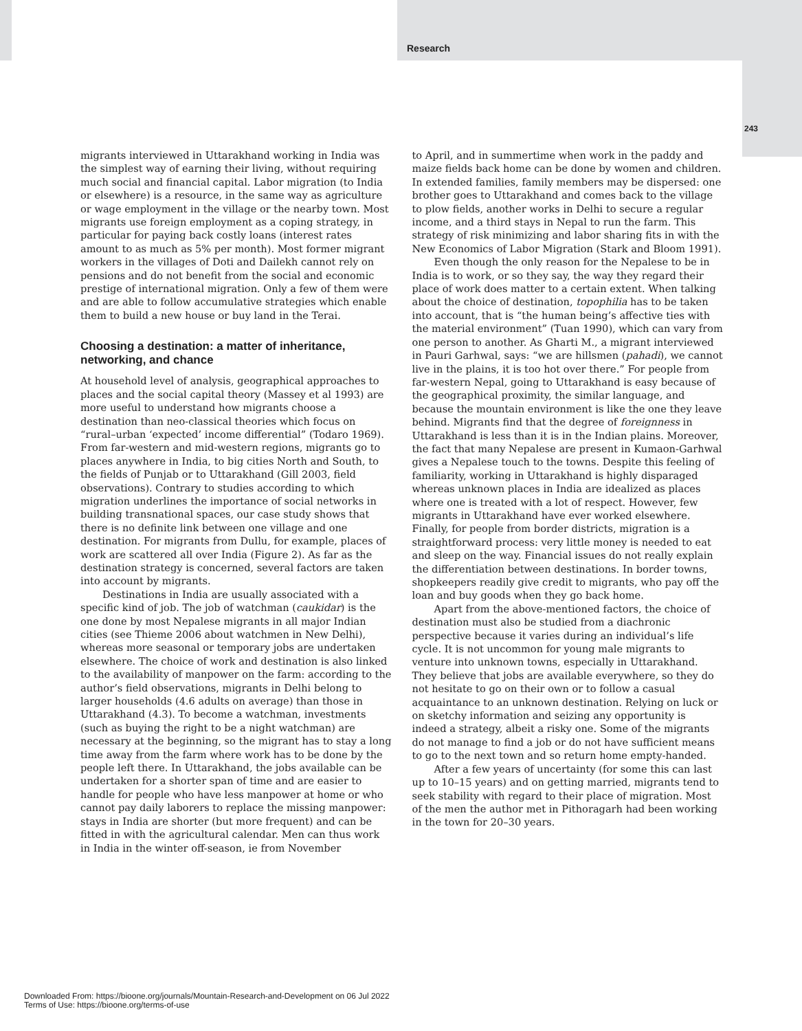Research
243
migrants interviewed in Uttarakhand working in India was the simplest way of earning their living, without requiring much social and financial capital. Labor migration (to India or elsewhere) is a resource, in the same way as agriculture or wage employment in the village or the nearby town. Most migrants use foreign employment as a coping strategy, in particular for paying back costly loans (interest rates amount to as much as 5% per month). Most former migrant workers in the villages of Doti and Dailekh cannot rely on pensions and do not benefit from the social and economic prestige of international migration. Only a few of them were and are able to follow accumulative strategies which enable them to build a new house or buy land in the Terai.
Choosing a destination: a matter of inheritance, networking, and chance
At household level of analysis, geographical approaches to places and the social capital theory (Massey et al 1993) are more useful to understand how migrants choose a destination than neo-classical theories which focus on “rural–urban ‘expected’ income differential” (Todaro 1969). From far-western and mid-western regions, migrants go to places anywhere in India, to big cities North and South, to the fields of Punjab or to Uttarakhand (Gill 2003, field observations). Contrary to studies according to which migration underlines the importance of social networks in building transnational spaces, our case study shows that there is no definite link between one village and one destination. For migrants from Dullu, for example, places of work are scattered all over India (Figure 2). As far as the destination strategy is concerned, several factors are taken into account by migrants.
Destinations in India are usually associated with a specific kind of job. The job of watchman (caukidar) is the one done by most Nepalese migrants in all major Indian cities (see Thieme 2006 about watchmen in New Delhi), whereas more seasonal or temporary jobs are undertaken elsewhere. The choice of work and destination is also linked to the availability of manpower on the farm: according to the author’s field observations, migrants in Delhi belong to larger households (4.6 adults on average) than those in Uttarakhand (4.3). To become a watchman, investments (such as buying the right to be a night watchman) are necessary at the beginning, so the migrant has to stay a long time away from the farm where work has to be done by the people left there. In Uttarakhand, the jobs available can be undertaken for a shorter span of time and are easier to handle for people who have less manpower at home or who cannot pay daily laborers to replace the missing manpower: stays in India are shorter (but more frequent) and can be fitted in with the agricultural calendar. Men can thus work in India in the winter off-season, ie from November
to April, and in summertime when work in the paddy and maize fields back home can be done by women and children. In extended families, family members may be dispersed: one brother goes to Uttarakhand and comes back to the village to plow fields, another works in Delhi to secure a regular income, and a third stays in Nepal to run the farm. This strategy of risk minimizing and labor sharing fits in with the New Economics of Labor Migration (Stark and Bloom 1991).
Even though the only reason for the Nepalese to be in India is to work, or so they say, the way they regard their place of work does matter to a certain extent. When talking about the choice of destination, topophilia has to be taken into account, that is “the human being’s affective ties with the material environment” (Tuan 1990), which can vary from one person to another. As Gharti M., a migrant interviewed in Pauri Garhwal, says: “we are hillsmen (pahadi), we cannot live in the plains, it is too hot over there.” For people from far-western Nepal, going to Uttarakhand is easy because of the geographical proximity, the similar language, and because the mountain environment is like the one they leave behind. Migrants find that the degree of foreignness in Uttarakhand is less than it is in the Indian plains. Moreover, the fact that many Nepalese are present in Kumaon-Garhwal gives a Nepalese touch to the towns. Despite this feeling of familiarity, working in Uttarakhand is highly disparaged whereas unknown places in India are idealized as places where one is treated with a lot of respect. However, few migrants in Uttarakhand have ever worked elsewhere. Finally, for people from border districts, migration is a straightforward process: very little money is needed to eat and sleep on the way. Financial issues do not really explain the differentiation between destinations. In border towns, shopkeepers readily give credit to migrants, who pay off the loan and buy goods when they go back home.
Apart from the above-mentioned factors, the choice of destination must also be studied from a diachronic perspective because it varies during an individual’s life cycle. It is not uncommon for young male migrants to venture into unknown towns, especially in Uttarakhand. They believe that jobs are available everywhere, so they do not hesitate to go on their own or to follow a casual acquaintance to an unknown destination. Relying on luck or on sketchy information and seizing any opportunity is indeed a strategy, albeit a risky one. Some of the migrants do not manage to find a job or do not have sufficient means to go to the next town and so return home empty-handed.
After a few years of uncertainty (for some this can last up to 10–15 years) and on getting married, migrants tend to seek stability with regard to their place of migration. Most of the men the author met in Pithoragarh had been working in the town for 20–30 years.
Downloaded From: https://bioone.org/journals/Mountain-Research-and-Development on 06 Jul 2022
Terms of Use: https://bioone.org/terms-of-use